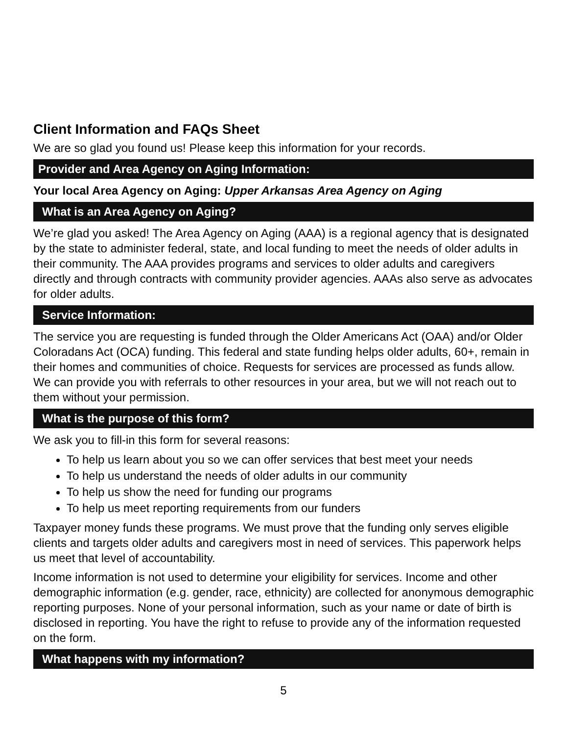Client Information and FAQs Sheet
We are so glad you found us! Please keep this information for your records.
Provider and Area Agency on Aging Information:
Your local Area Agency on Aging: Upper Arkansas Area Agency on Aging
What is an Area Agency on Aging?
We’re glad you asked! The Area Agency on Aging (AAA) is a regional agency that is designated by the state to administer federal, state, and local funding to meet the needs of older adults in their community. The AAA provides programs and services to older adults and caregivers directly and through contracts with community provider agencies. AAAs also serve as advocates for older adults.
Service Information:
The service you are requesting is funded through the Older Americans Act (OAA) and/or Older Coloradans Act (OCA) funding. This federal and state funding helps older adults, 60+, remain in their homes and communities of choice. Requests for services are processed as funds allow. We can provide you with referrals to other resources in your area, but we will not reach out to them without your permission.
What is the purpose of this form?
We ask you to fill-in this form for several reasons:
To help us learn about you so we can offer services that best meet your needs
To help us understand the needs of older adults in our community
To help us show the need for funding our programs
To help us meet reporting requirements from our funders
Taxpayer money funds these programs. We must prove that the funding only serves eligible clients and targets older adults and caregivers most in need of services. This paperwork helps us meet that level of accountability.
Income information is not used to determine your eligibility for services. Income and other demographic information (e.g. gender, race, ethnicity) are collected for anonymous demographic reporting purposes. None of your personal information, such as your name or date of birth is disclosed in reporting. You have the right to refuse to provide any of the information requested on the form.
What happens with my information?
5